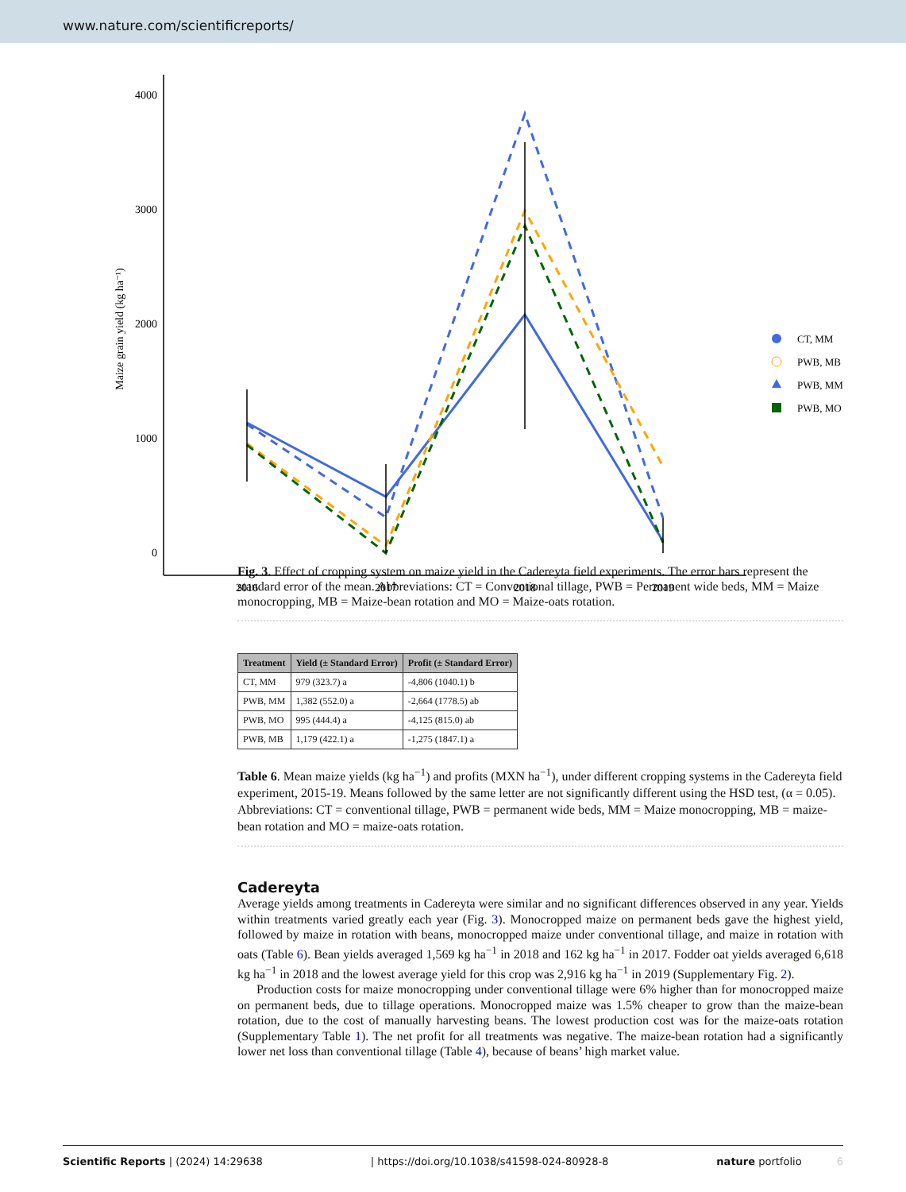www.nature.com/scientificreports/
4000
3000
2000
1000
0
2016
2017
2018
2019
Maize grain yield (kg ha⁻¹)
CT, MM
PWB, MB
PWB, MM
PWB, MO
Fig. 3. Effect of cropping system on maize yield in the Cadereyta field experiments. The error bars represent the standard error of the mean. Abbreviations: CT = Conventional tillage, PWB = Permanent wide beds, MM = Maize monocropping, MB = Maize-bean rotation and MO = Maize-oats rotation.
| Treatment | Yield (± Standard Error) | Profit (± Standard Error) |
| --- | --- | --- |
| CT, MM | 979 (323.7) a | -4,806 (1040.1) b |
| PWB, MM | 1,382 (552.0) a | -2,664 (1778.5) ab |
| PWB, MO | 995 (444.4) a | -4,125 (815.0) ab |
| PWB, MB | 1,179 (422.1) a | -1,275 (1847.1) a |
Table 6. Mean maize yields (kg ha<sup>−1</sup>) and profits (MXN ha<sup>−1</sup>), under different cropping systems in the Cadereyta field experiment, 2015-19. Means followed by the same letter are not significantly different using the HSD test, (α = 0.05). Abbreviations: CT = conventional tillage, PWB = permanent wide beds, MM = Maize monocropping, MB = maize-bean rotation and MO = maize-oats rotation.
Cadereyta
Average yields among treatments in Cadereyta were similar and no significant differences observed in any year. Yields within treatments varied greatly each year (Fig. 3). Monocropped maize on permanent beds gave the highest yield, followed by maize in rotation with beans, monocropped maize under conventional tillage, and maize in rotation with oats (Table 6). Bean yields averaged 1,569 kg ha<sup>−1</sup> in 2018 and 162 kg ha<sup>−1</sup> in 2017. Fodder oat yields averaged 6,618 kg ha<sup>−1</sup> in 2018 and the lowest average yield for this crop was 2,916 kg ha<sup>−1</sup> in 2019 (Supplementary Fig. 2).
Production costs for maize monocropping under conventional tillage were 6% higher than for monocropped maize on permanent beds, due to tillage operations. Monocropped maize was 1.5% cheaper to grow than the maize-bean rotation, due to the cost of manually harvesting beans. The lowest production cost was for the maize-oats rotation (Supplementary Table 1). The net profit for all treatments was negative. The maize-bean rotation had a significantly lower net loss than conventional tillage (Table 4), because of beans’ high market value.
Scientific Reports | (2024) 14:29638 | https://doi.org/10.1038/s41598-024-80928-8 nature portfolio 6